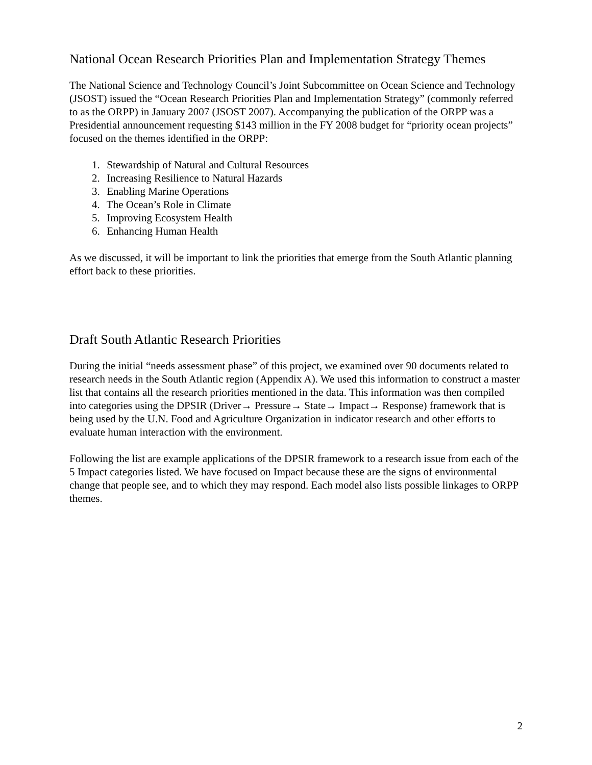National Ocean Research Priorities Plan and Implementation Strategy Themes
The National Science and Technology Council’s Joint Subcommittee on Ocean Science and Technology (JSOST) issued the “Ocean Research Priorities Plan and Implementation Strategy” (commonly referred to as the ORPP) in January 2007 (JSOST 2007). Accompanying the publication of the ORPP was a Presidential announcement requesting $143 million in the FY 2008 budget for “priority ocean projects” focused on the themes identified in the ORPP:
1. Stewardship of Natural and Cultural Resources
2. Increasing Resilience to Natural Hazards
3. Enabling Marine Operations
4. The Ocean’s Role in Climate
5. Improving Ecosystem Health
6. Enhancing Human Health
As we discussed, it will be important to link the priorities that emerge from the South Atlantic planning effort back to these priorities.
Draft South Atlantic Research Priorities
During the initial “needs assessment phase” of this project, we examined over 90 documents related to research needs in the South Atlantic region (Appendix A). We used this information to construct a master list that contains all the research priorities mentioned in the data. This information was then compiled into categories using the DPSIR (Driver→ Pressure→ State→ Impact→ Response) framework that is being used by the U.N. Food and Agriculture Organization in indicator research and other efforts to evaluate human interaction with the environment.
Following the list are example applications of the DPSIR framework to a research issue from each of the 5 Impact categories listed. We have focused on Impact because these are the signs of environmental change that people see, and to which they may respond. Each model also lists possible linkages to ORPP themes.
2